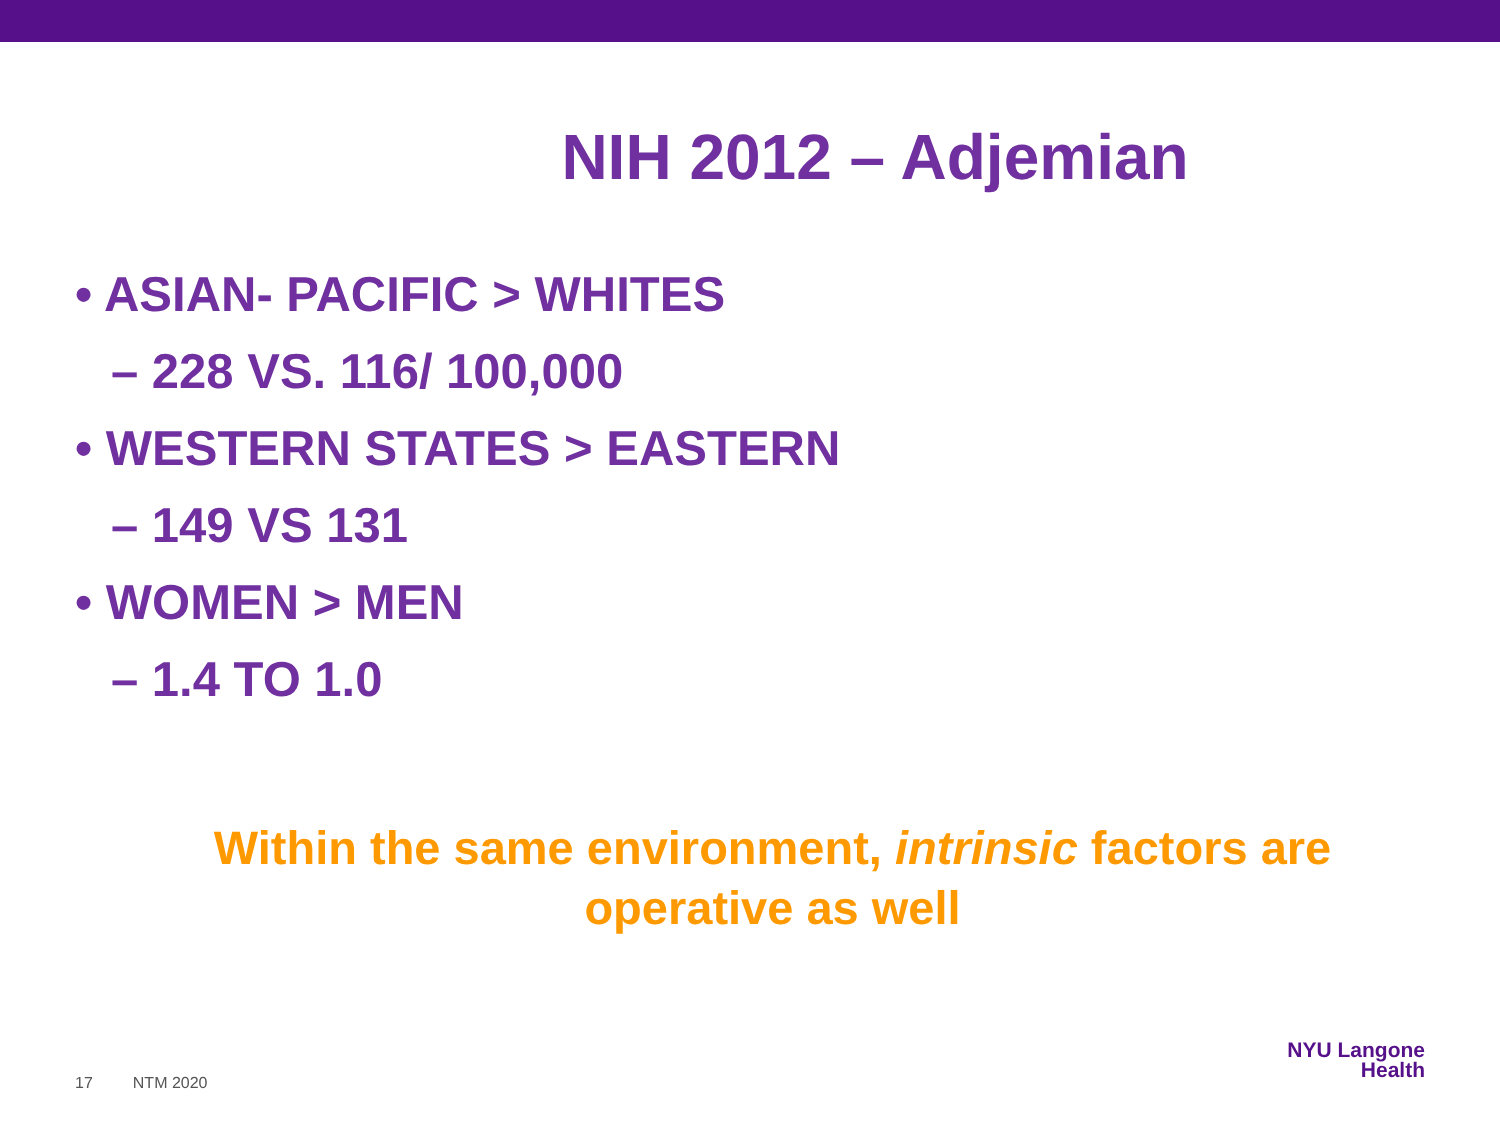NIH 2012 – Adjemian
• ASIAN- PACIFIC > WHITES
– 228 VS. 116/ 100,000
• WESTERN STATES > EASTERN
– 149 VS 131
• WOMEN > MEN
– 1.4 TO 1.0
Within the same environment, intrinsic factors are
operative as well
17 NTM 2020
NYU Langone
Health